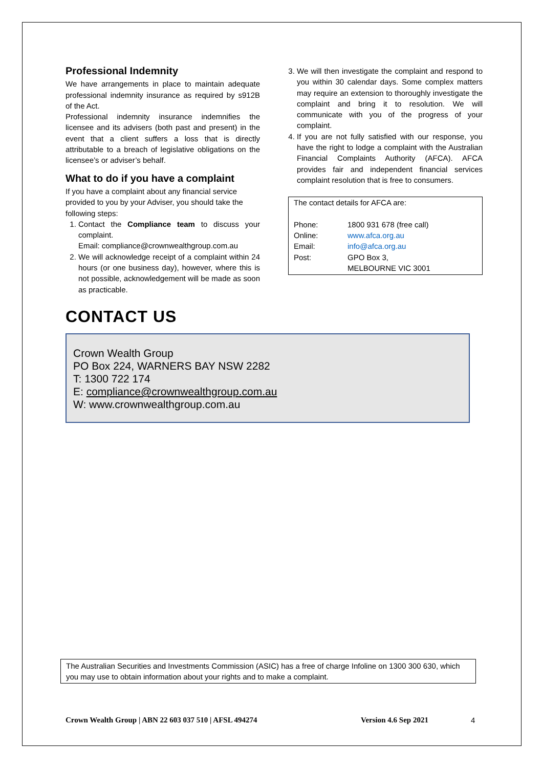Professional Indemnity
We have arrangements in place to maintain adequate professional indemnity insurance as required by s912B of the Act.
Professional indemnity insurance indemnifies the licensee and its advisers (both past and present) in the event that a client suffers a loss that is directly attributable to a breach of legislative obligations on the licensee’s or adviser’s behalf.
What to do if you have a complaint
If you have a complaint about any financial service provided to you by your Adviser, you should take the following steps:
1. Contact the Compliance team to discuss your complaint.
Email: compliance@crownwealthgroup.com.au
2. We will acknowledge receipt of a complaint within 24 hours (or one business day), however, where this is not possible, acknowledgement will be made as soon as practicable.
3. We will then investigate the complaint and respond to you within 30 calendar days. Some complex matters may require an extension to thoroughly investigate the complaint and bring it to resolution. We will communicate with you of the progress of your complaint.
4. If you are not fully satisfied with our response, you have the right to lodge a complaint with the Australian Financial Complaints Authority (AFCA). AFCA provides fair and independent financial services complaint resolution that is free to consumers.
The contact details for AFCA are:
| Phone: | 1800 931 678 (free call) |
| Online: | www.afca.org.au |
| Email: | info@afca.org.au |
| Post: | GPO Box 3, MELBOURNE VIC 3001 |
CONTACT US
Crown Wealth Group
PO Box 224, WARNERS BAY NSW 2282
T: 1300 722 174
E: compliance@crownwealthgroup.com.au
W: www.crownwealthgroup.com.au
The Australian Securities and Investments Commission (ASIC) has a free of charge Infoline on 1300 300 630, which you may use to obtain information about your rights and to make a complaint.
Crown Wealth Group | ABN 22 603 037 510 | AFSL 494274 Version 4.6 Sep 2021 4